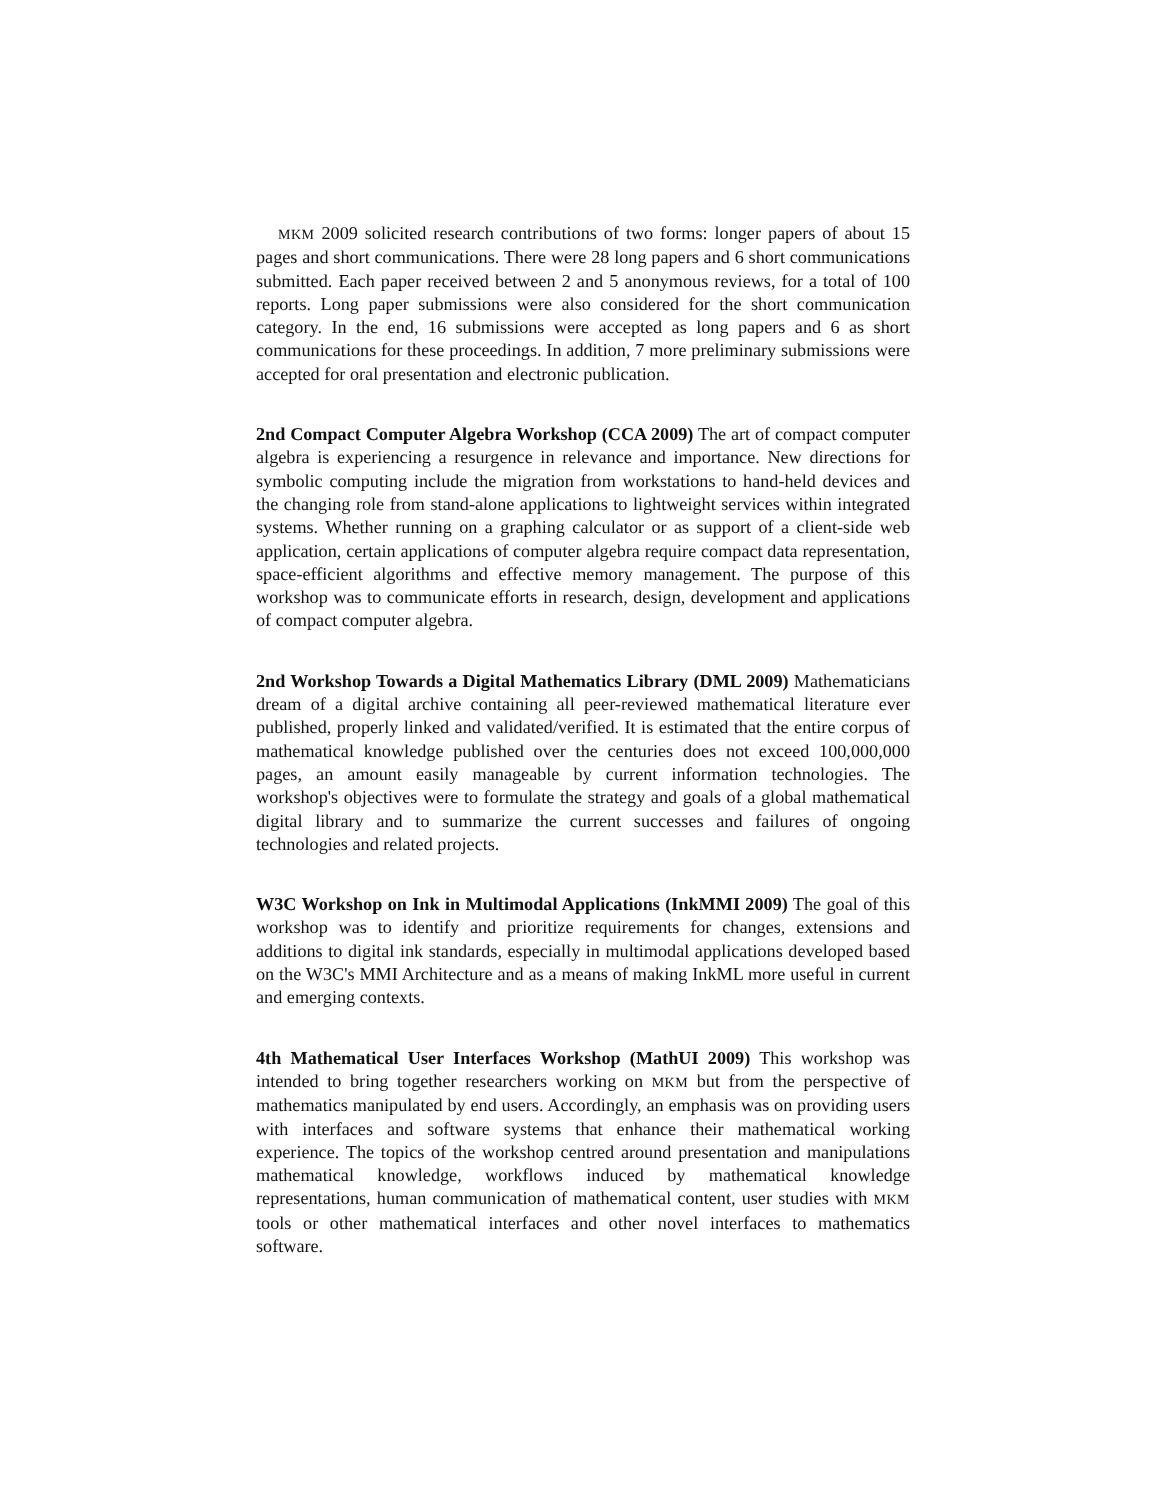MKM 2009 solicited research contributions of two forms: longer papers of about 15 pages and short communications. There were 28 long papers and 6 short communications submitted. Each paper received between 2 and 5 anonymous reviews, for a total of 100 reports. Long paper submissions were also considered for the short communication category. In the end, 16 submissions were accepted as long papers and 6 as short communications for these proceedings. In addition, 7 more preliminary submissions were accepted for oral presentation and electronic publication.
2nd Compact Computer Algebra Workshop (CCA 2009) The art of compact computer algebra is experiencing a resurgence in relevance and importance. New directions for symbolic computing include the migration from workstations to hand-held devices and the changing role from stand-alone applications to lightweight services within integrated systems. Whether running on a graphing calculator or as support of a client-side web application, certain applications of computer algebra require compact data representation, space-efficient algorithms and effective memory management. The purpose of this workshop was to communicate efforts in research, design, development and applications of compact computer algebra.
2nd Workshop Towards a Digital Mathematics Library (DML 2009) Mathematicians dream of a digital archive containing all peer-reviewed mathematical literature ever published, properly linked and validated/verified. It is estimated that the entire corpus of mathematical knowledge published over the centuries does not exceed 100,000,000 pages, an amount easily manageable by current information technologies. The workshop's objectives were to formulate the strategy and goals of a global mathematical digital library and to summarize the current successes and failures of ongoing technologies and related projects.
W3C Workshop on Ink in Multimodal Applications (InkMMI 2009) The goal of this workshop was to identify and prioritize requirements for changes, extensions and additions to digital ink standards, especially in multimodal applications developed based on the W3C's MMI Architecture and as a means of making InkML more useful in current and emerging contexts.
4th Mathematical User Interfaces Workshop (MathUI 2009) This workshop was intended to bring together researchers working on MKM but from the perspective of mathematics manipulated by end users. Accordingly, an emphasis was on providing users with interfaces and software systems that enhance their mathematical working experience. The topics of the workshop centred around presentation and manipulations mathematical knowledge, workflows induced by mathematical knowledge representations, human communication of mathematical content, user studies with MKM tools or other mathematical interfaces and other novel interfaces to mathematics software.